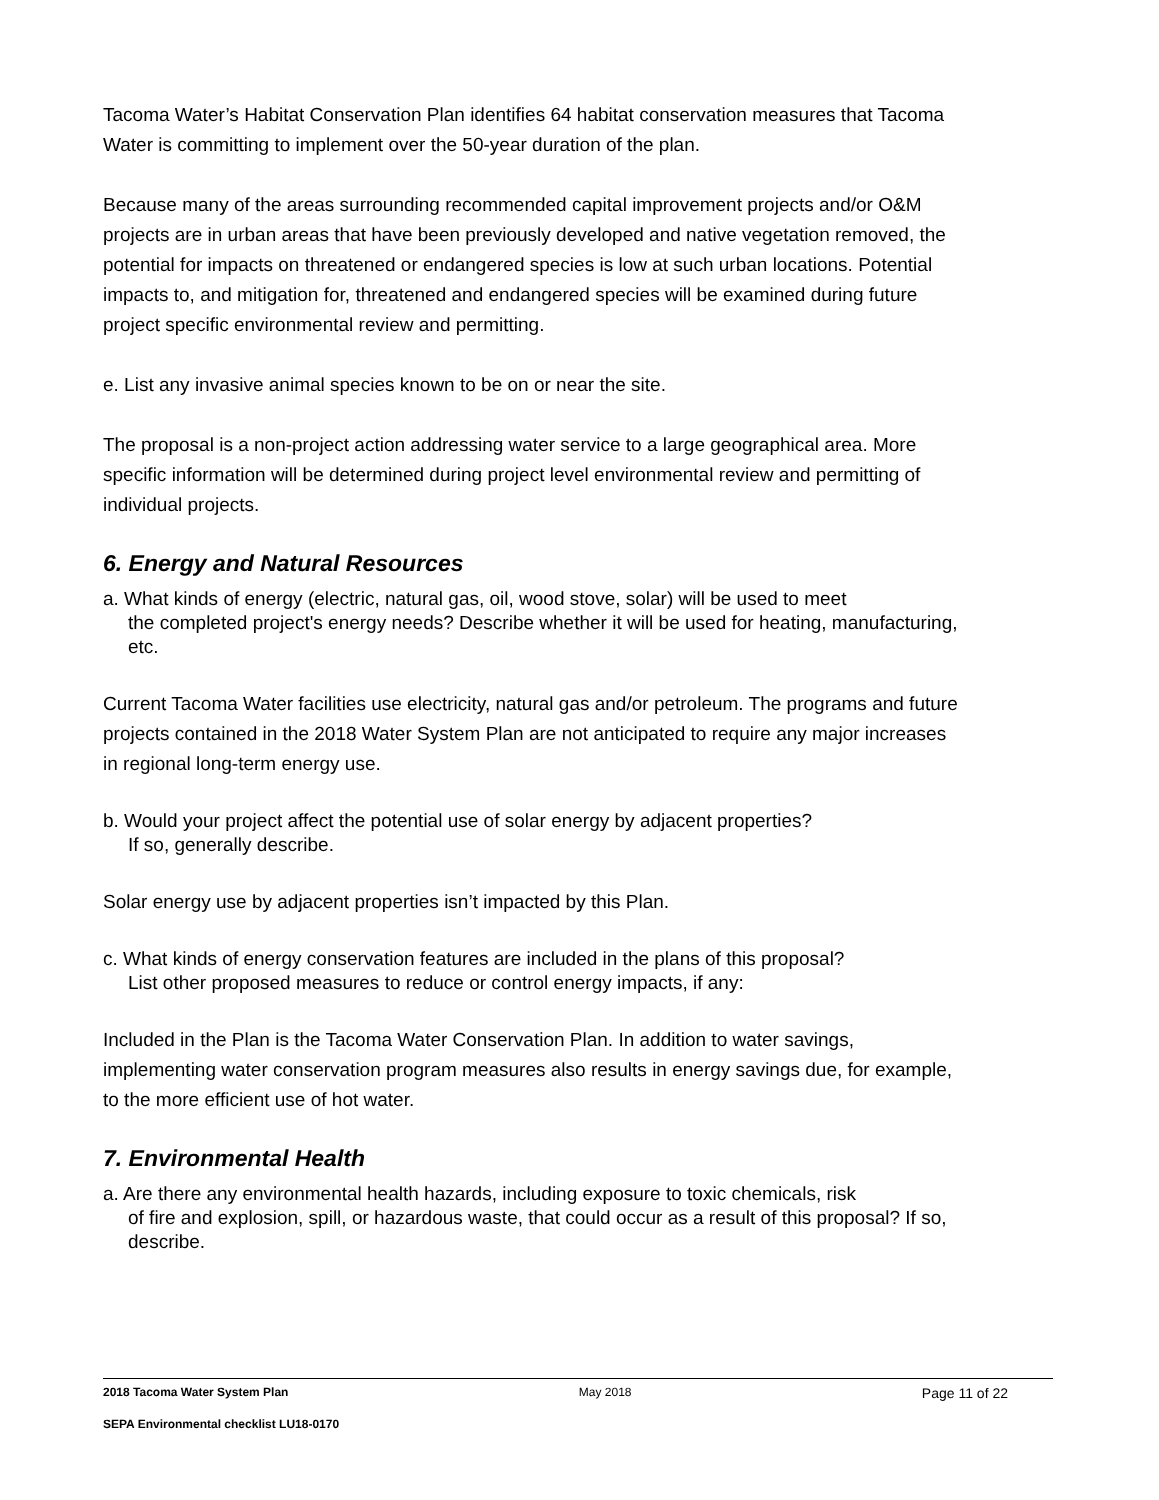Tacoma Water’s Habitat Conservation Plan identifies 64 habitat conservation measures that Tacoma Water is committing to implement over the 50-year duration of the plan.
Because many of the areas surrounding recommended capital improvement projects and/or O&M projects are in urban areas that have been previously developed and native vegetation removed, the potential for impacts on threatened or endangered species is low at such urban locations. Potential impacts to, and mitigation for, threatened and endangered species will be examined during future project specific environmental review and permitting.
e. List any invasive animal species known to be on or near the site.
The proposal is a non-project action addressing water service to a large geographical area. More specific information will be determined during project level environmental review and permitting of individual projects.
6. Energy and Natural Resources
a. What kinds of energy (electric, natural gas, oil, wood stove, solar) will be used to meet
the completed project's energy needs? Describe whether it will be used for heating, manufacturing, etc.
Current Tacoma Water facilities use electricity, natural gas and/or petroleum. The programs and future projects contained in the 2018 Water System Plan are not anticipated to require any major increases in regional long-term energy use.
b. Would your project affect the potential use of solar energy by adjacent properties?
If so, generally describe.
Solar energy use by adjacent properties isn’t impacted by this Plan.
c. What kinds of energy conservation features are included in the plans of this proposal?
List other proposed measures to reduce or control energy impacts, if any:
Included in the Plan is the Tacoma Water Conservation Plan. In addition to water savings, implementing water conservation program measures also results in energy savings due, for example, to the more efficient use of hot water.
7. Environmental Health
a. Are there any environmental health hazards, including exposure to toxic chemicals, risk
of fire and explosion, spill, or hazardous waste, that could occur as a result of this proposal? If so, describe.
2018 Tacoma Water System Plan May 2018 Page 11 of 22
SEPA Environmental checklist LU18-0170